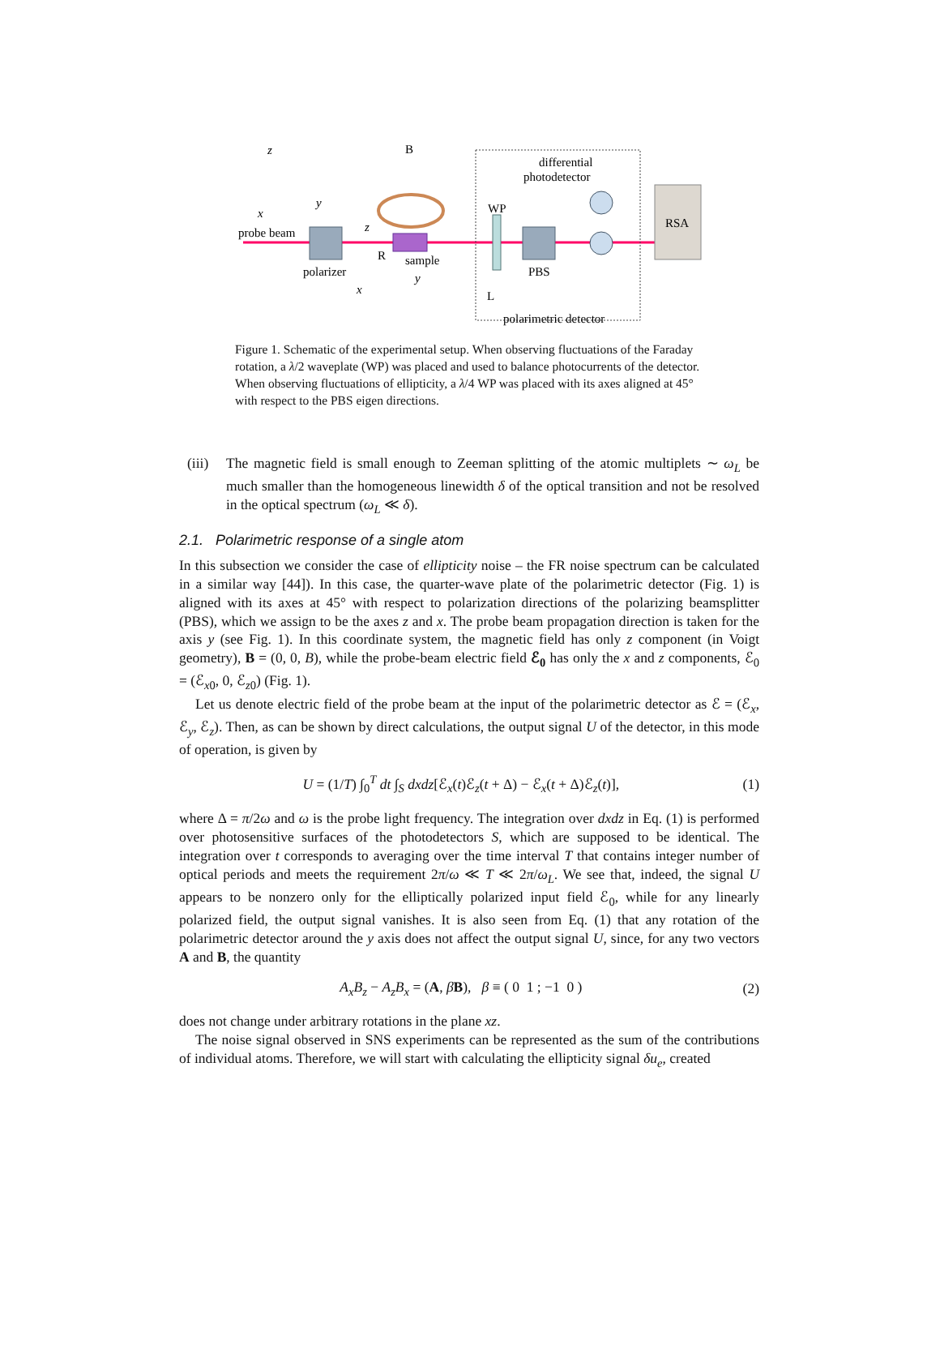RSA
probe beam
polarizer
sample
R
WP
PBS
differential
photodetector
B
L
polarimetric detector
z
y
x
z
y
x
Figure 1. Schematic of the experimental setup. When observing fluctuations of the Faraday rotation, a λ/2 waveplate (WP) was placed and used to balance photocurrents of the detector. When observing fluctuations of ellipticity, a λ/4 WP was placed with its axes aligned at 45° with respect to the PBS eigen directions.
(iii) The magnetic field is small enough to Zeeman splitting of the atomic multiplets ∼ ω<sub>L</sub> be much smaller than the homogeneous linewidth δ of the optical transition and not be resolved in the optical spectrum (ω<sub>L</sub> ≪ δ).
2.1. Polarimetric response of a single atom
In this subsection we consider the case of ellipticity noise – the FR noise spectrum can be calculated in a similar way [44]). In this case, the quarter-wave plate of the polarimetric detector (Fig. 1) is aligned with its axes at 45° with respect to polarization directions of the polarizing beamsplitter (PBS), which we assign to be the axes z and x. The probe beam propagation direction is taken for the axis y (see Fig. 1). In this coordinate system, the magnetic field has only z component (in Voigt geometry), B = (0, 0, B), while the probe-beam electric field ℰ<sub>0</sub> has only the x and z components, ℰ<sub>0</sub> = (ℰ<sub>x0</sub>, 0, ℰ<sub>z0</sub>) (Fig. 1).
Let us denote electric field of the probe beam at the input of the polarimetric detector as ℰ = (ℰ<sub>x</sub>, ℰ<sub>y</sub>, ℰ<sub>z</sub>). Then, as can be shown by direct calculations, the output signal U of the detector, in this mode of operation, is given by
U = (1/T) ∫<sub>0</sub><sup>T</sup> dt ∫<sub>S</sub> dxdz[ℰ<sub>x</sub>(t)ℰ<sub>z</sub>(t + Δ) − ℰ<sub>x</sub>(t + Δ)ℰ<sub>z</sub>(t)], (1)
where Δ = π/2ω and ω is the probe light frequency. The integration over dxdz in Eq. (1) is performed over photosensitive surfaces of the photodetectors S, which are supposed to be identical. The integration over t corresponds to averaging over the time interval T that contains integer number of optical periods and meets the requirement 2π/ω ≪ T ≪ 2π/ω<sub>L</sub>. We see that, indeed, the signal U appears to be nonzero only for the elliptically polarized input field ℰ<sub>0</sub>, while for any linearly polarized field, the output signal vanishes. It is also seen from Eq. (1) that any rotation of the polarimetric detector around the y axis does not affect the output signal U, since, for any two vectors A and B, the quantity
A<sub>x</sub>B<sub>z</sub> − A<sub>z</sub>B<sub>x</sub> = (A, βB), β ≡ ( 0 1 ; −1 0 ) (2)
does not change under arbitrary rotations in the plane xz.
The noise signal observed in SNS experiments can be represented as the sum of the contributions of individual atoms. Therefore, we will start with calculating the ellipticity signal δu<sub>e</sub>, created